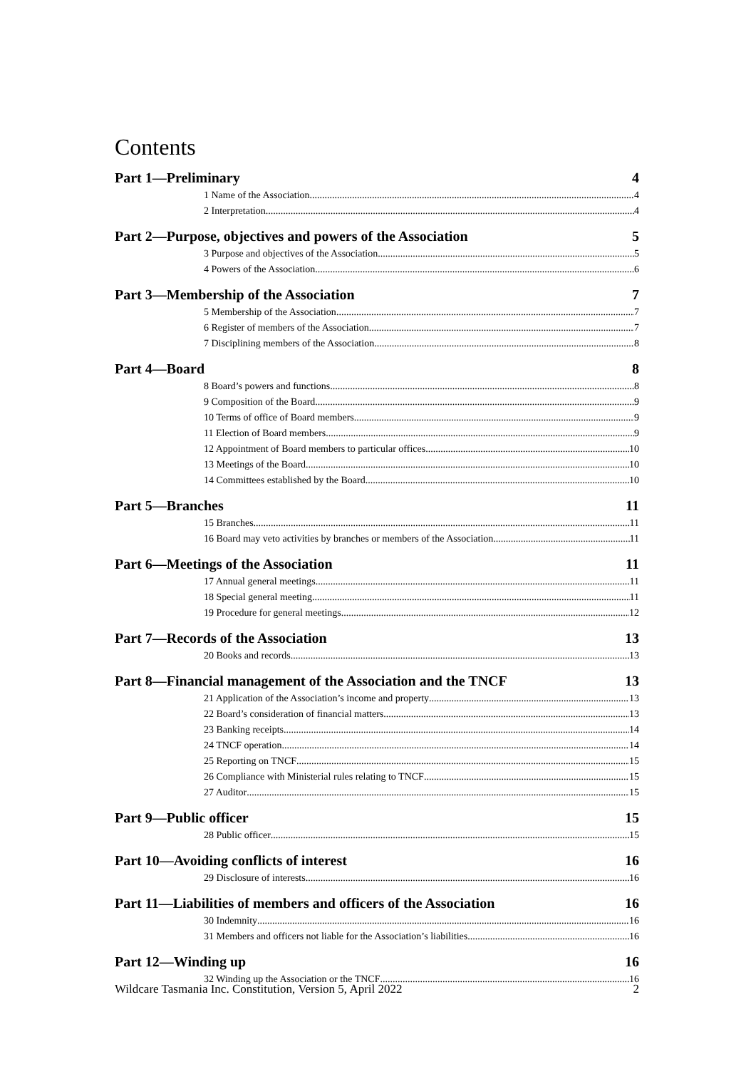Contents
Part 1—Preliminary 4
1 Name of the Association 4
2 Interpretation 4
Part 2—Purpose, objectives and powers of the Association 5
3 Purpose and objectives of the Association 5
4 Powers of the Association 6
Part 3—Membership of the Association 7
5 Membership of the Association 7
6 Register of members of the Association 7
7 Disciplining members of the Association 8
Part 4—Board 8
8 Board’s powers and functions 8
9 Composition of the Board 9
10 Terms of office of Board members 9
11 Election of Board members 9
12 Appointment of Board members to particular offices 10
13 Meetings of the Board 10
14 Committees established by the Board 10
Part 5—Branches 11
15 Branches 11
16 Board may veto activities by branches or members of the Association 11
Part 6—Meetings of the Association 11
17 Annual general meetings 11
18 Special general meeting 11
19 Procedure for general meetings 12
Part 7—Records of the Association 13
20 Books and records 13
Part 8—Financial management of the Association and the TNCF 13
21 Application of the Association’s income and property 13
22 Board’s consideration of financial matters 13
23 Banking receipts 14
24 TNCF operation 14
25 Reporting on TNCF 15
26 Compliance with Ministerial rules relating to TNCF 15
27 Auditor 15
Part 9—Public officer 15
28 Public officer 15
Part 10—Avoiding conflicts of interest 16
29 Disclosure of interests 16
Part 11—Liabilities of members and officers of the Association 16
30 Indemnity 16
31 Members and officers not liable for the Association’s liabilities 16
Part 12—Winding up 16
32 Winding up the Association or the TNCF 16
Wildcare Tasmania Inc. Constitution, Version 5, April 2022 2